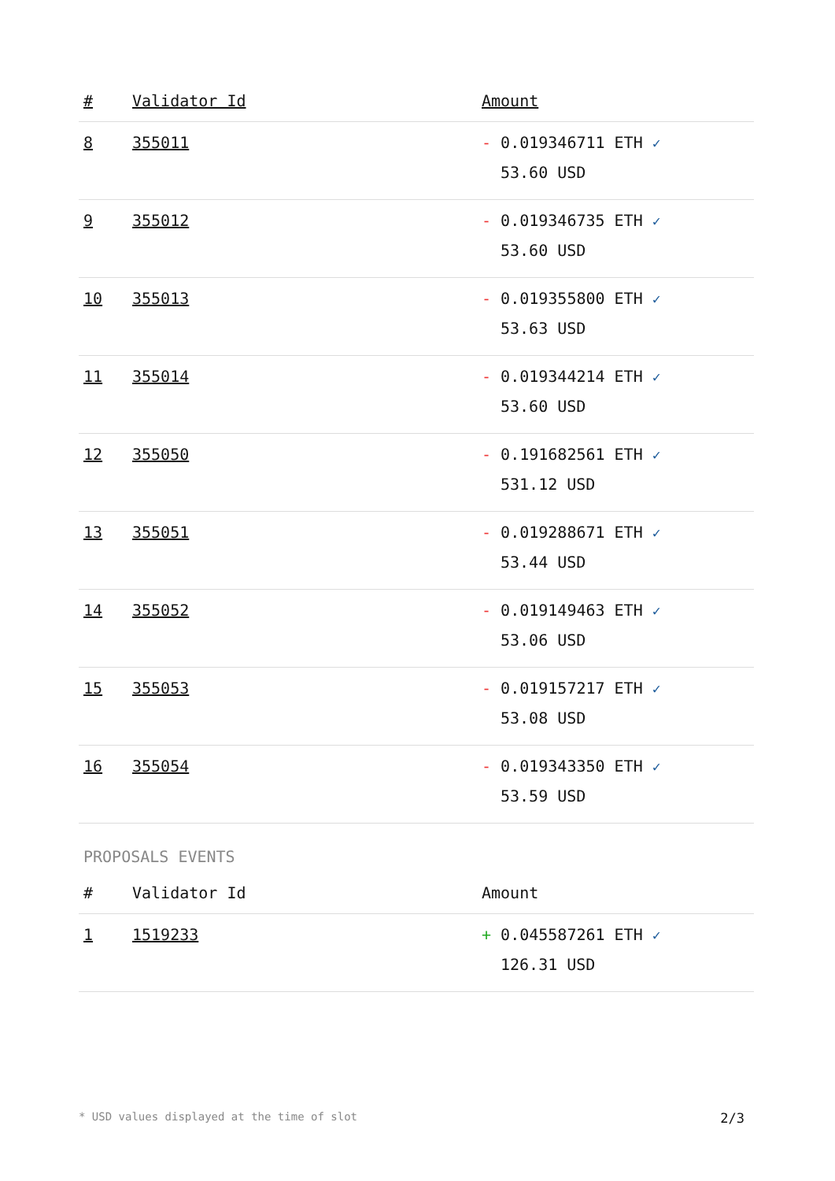| # | Validator Id | Amount |
| --- | --- | --- |
| 8 | 355011 | - 0.019346711 ETH ✓ 53.60 USD |
| 9 | 355012 | - 0.019346735 ETH ✓ 53.60 USD |
| 10 | 355013 | - 0.019355800 ETH ✓ 53.63 USD |
| 11 | 355014 | - 0.019344214 ETH ✓ 53.60 USD |
| 12 | 355050 | - 0.191682561 ETH ✓ 531.12 USD |
| 13 | 355051 | - 0.019288671 ETH ✓ 53.44 USD |
| 14 | 355052 | - 0.019149463 ETH ✓ 53.06 USD |
| 15 | 355053 | - 0.019157217 ETH ✓ 53.08 USD |
| 16 | 355054 | - 0.019343350 ETH ✓ 53.59 USD |
PROPOSALS EVENTS
| # | Validator Id | Amount |
| --- | --- | --- |
| 1 | 1519233 | + 0.045587261 ETH ✓ 126.31 USD |
* USD values displayed at the time of slot 2/3